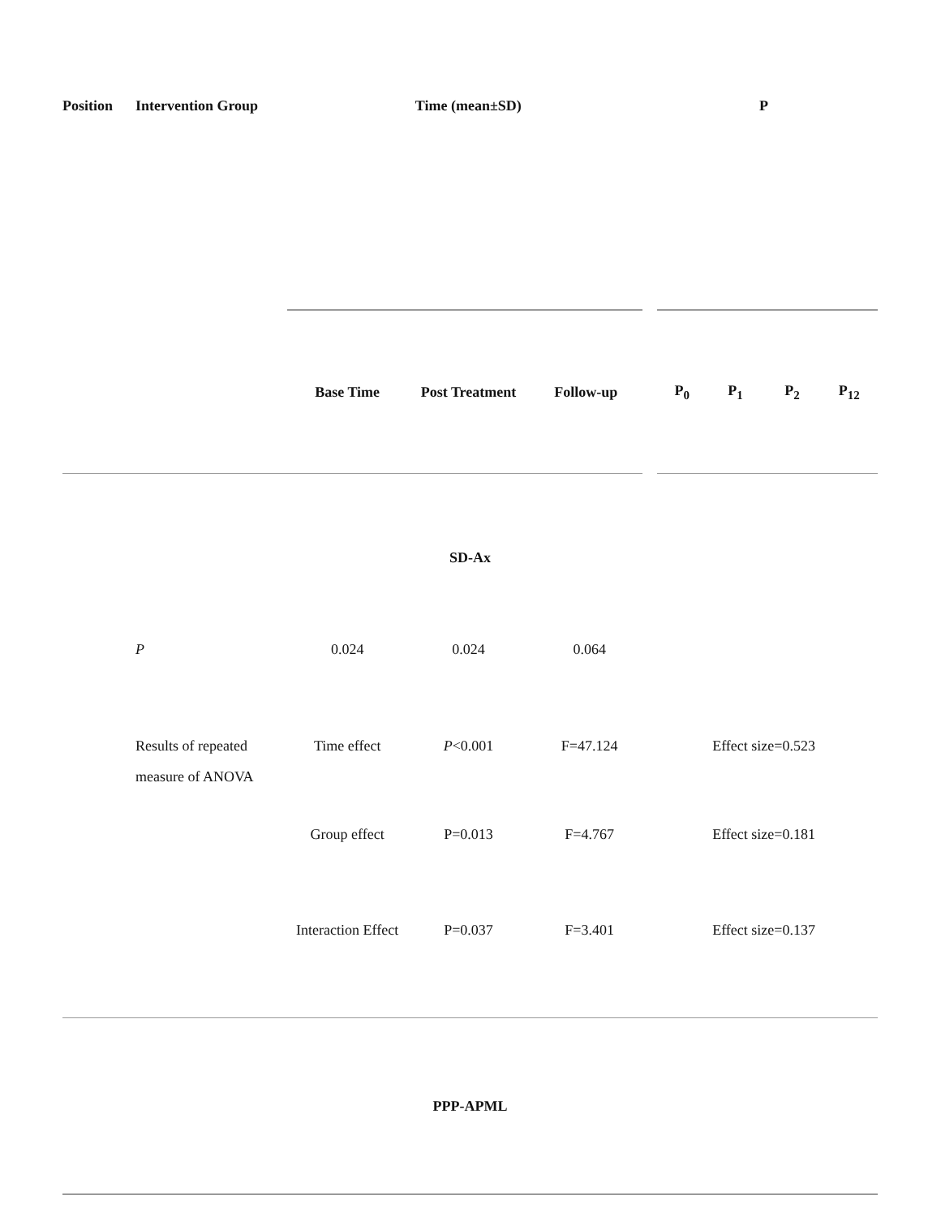| Position | Intervention Group | Time (mean±SD) | | | P | | | |
| --- | --- | --- | --- | --- | --- | --- | --- | --- |
| | | Base Time | Post Treatment | Follow-up | P<sub>0</sub> | P<sub>1</sub> | P<sub>2</sub> | P<sub>12</sub> |
| SD-Ax | | | | | | | | |
| | P | 0.024 | 0.024 | 0.064 | | | | |
| | Results of repeated measure of ANOVA | Time effect | P <0.001 | F=47.124 | Effect size=0.523 | | | |
| | | Group effect | P=0.013 | F=4.767 | Effect size=0.181 | | | |
| | | Interaction Effect | P=0.037 | F=3.401 | Effect size=0.137 | | | |
| PPP-APML | | | | | | | | |